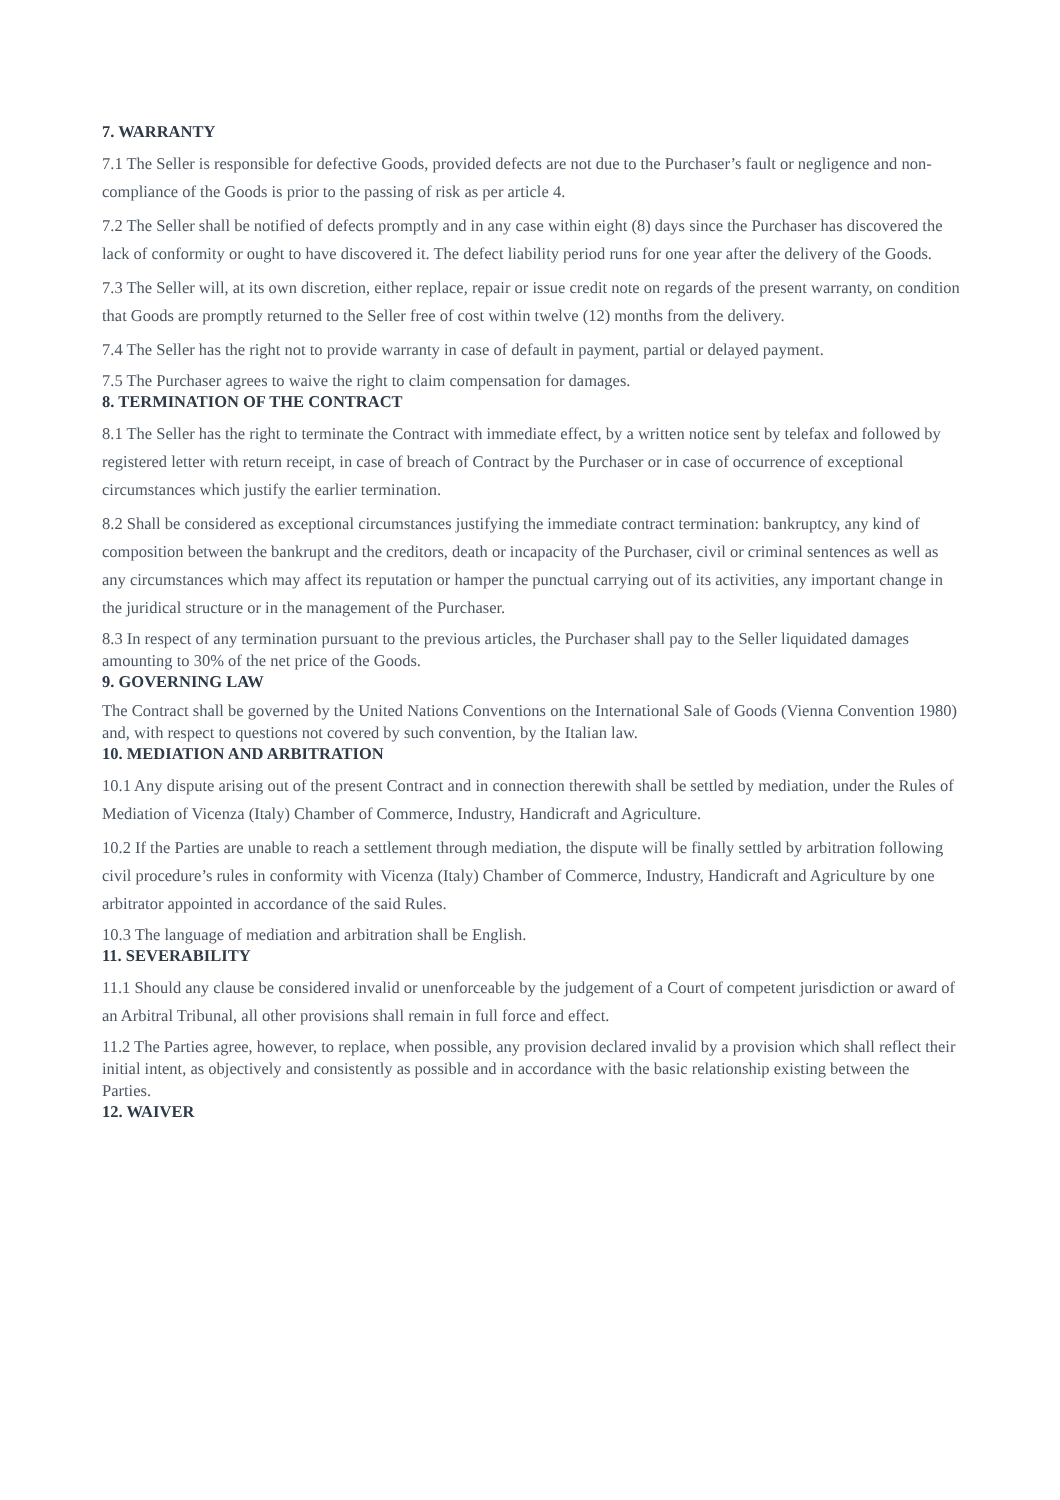7. WARRANTY
7.1 The Seller is responsible for defective Goods, provided defects are not due to the Purchaser’s fault or negligence and non-compliance of the Goods is prior to the passing of risk as per article 4.
7.2 The Seller shall be notified of defects promptly and in any case within eight (8) days since the Purchaser has discovered the lack of conformity or ought to have discovered it. The defect liability period runs for one year after the delivery of the Goods.
7.3 The Seller will, at its own discretion, either replace, repair or issue credit note on regards of the present warranty, on condition that Goods are promptly returned to the Seller free of cost within twelve (12) months from the delivery.
7.4 The Seller has the right not to provide warranty in case of default in payment, partial or delayed payment.
7.5 The Purchaser agrees to waive the right to claim compensation for damages.
8. TERMINATION OF THE CONTRACT
8.1 The Seller has the right to terminate the Contract with immediate effect, by a written notice sent by telefax and followed by registered letter with return receipt, in case of breach of Contract by the Purchaser or in case of occurrence of exceptional circumstances which justify the earlier termination.
8.2 Shall be considered as exceptional circumstances justifying the immediate contract termination: bankruptcy, any kind of composition between the bankrupt and the creditors, death or incapacity of the Purchaser, civil or criminal sentences as well as any circumstances which may affect its reputation or hamper the punctual carrying out of its activities, any important change in the juridical structure or in the management of the Purchaser.
8.3 In respect of any termination pursuant to the previous articles, the Purchaser shall pay to the Seller liquidated damages amounting to 30% of the net price of the Goods.
9. GOVERNING LAW
The Contract shall be governed by the United Nations Conventions on the International Sale of Goods (Vienna Convention 1980) and, with respect to questions not covered by such convention, by the Italian law.
10. MEDIATION AND ARBITRATION
10.1 Any dispute arising out of the present Contract and in connection therewith shall be settled by mediation, under the Rules of Mediation of Vicenza (Italy) Chamber of Commerce, Industry, Handicraft and Agriculture.
10.2 If the Parties are unable to reach a settlement through mediation, the dispute will be finally settled by arbitration following civil procedure’s rules in conformity with Vicenza (Italy) Chamber of Commerce, Industry, Handicraft and Agriculture by one arbitrator appointed in accordance of the said Rules.
10.3 The language of mediation and arbitration shall be English.
11. SEVERABILITY
11.1 Should any clause be considered invalid or unenforceable by the judgement of a Court of competent jurisdiction or award of an Arbitral Tribunal, all other provisions shall remain in full force and effect.
11.2 The Parties agree, however, to replace, when possible, any provision declared invalid by a provision which shall reflect their initial intent, as objectively and consistently as possible and in accordance with the basic relationship existing between the Parties.
12. WAIVER